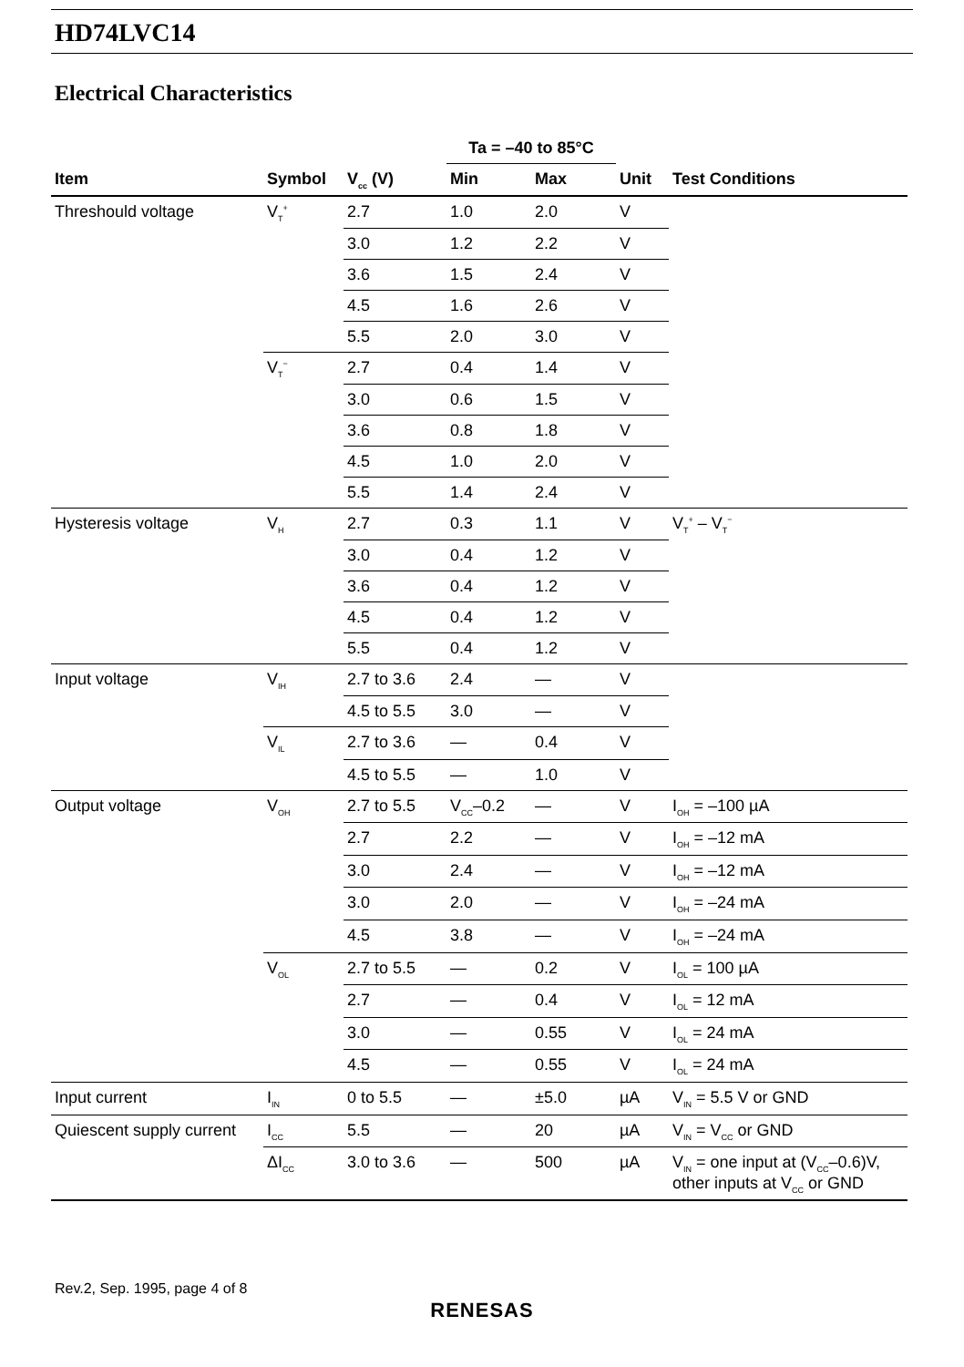HD74LVC14
Electrical Characteristics
| | | | Ta = –40 to 85°C | | | |
| --- | --- | --- | --- | --- | --- | --- |
| Item | Symbol | V<sub>cc</sub> (V) | Min | Max | Unit | Test Conditions |
| Threshould voltage | V<sub>T</sub><sup>+</sup> | 2.7 | 1.0 | 2.0 | V | |
| | | 3.0 | 1.2 | 2.2 | V | |
| | | 3.6 | 1.5 | 2.4 | V | |
| | | 4.5 | 1.6 | 2.6 | V | |
| | | 5.5 | 2.0 | 3.0 | V | |
| | V<sub>T</sub><sup>−</sup> | 2.7 | 0.4 | 1.4 | V | |
| | | 3.0 | 0.6 | 1.5 | V | |
| | | 3.6 | 0.8 | 1.8 | V | |
| | | 4.5 | 1.0 | 2.0 | V | |
| | | 5.5 | 1.4 | 2.4 | V | |
| Hysteresis voltage | V<sub>H</sub> | 2.7 | 0.3 | 1.1 | V | V<sub>T</sub><sup>+</sup> – V<sub>T</sub><sup>−</sup> |
| | | 3.0 | 0.4 | 1.2 | V | |
| | | 3.6 | 0.4 | 1.2 | V | |
| | | 4.5 | 0.4 | 1.2 | V | |
| | | 5.5 | 0.4 | 1.2 | V | |
| Input voltage | V<sub>IH</sub> | 2.7 to 3.6 | 2.4 | — | V | |
| | | 4.5 to 5.5 | 3.0 | — | V | |
| | V<sub>IL</sub> | 2.7 to 3.6 | — | 0.4 | V | |
| | | 4.5 to 5.5 | — | 1.0 | V | |
| Output voltage | V<sub>OH</sub> | 2.7 to 5.5 | V<sub>CC</sub>–0.2 | — | V | I<sub>OH</sub> = –100 µA |
| | | 2.7 | 2.2 | — | V | I<sub>OH</sub> = –12 mA |
| | | 3.0 | 2.4 | — | V | I<sub>OH</sub> = –12 mA |
| | | 3.0 | 2.0 | — | V | I<sub>OH</sub> = –24 mA |
| | | 4.5 | 3.8 | — | V | I<sub>OH</sub> = –24 mA |
| | V<sub>OL</sub> | 2.7 to 5.5 | — | 0.2 | V | I<sub>OL</sub> = 100 µA |
| | | 2.7 | — | 0.4 | V | I<sub>OL</sub> = 12 mA |
| | | 3.0 | — | 0.55 | V | I<sub>OL</sub> = 24 mA |
| | | 4.5 | — | 0.55 | V | I<sub>OL</sub> = 24 mA |
| Input current | I<sub>IN</sub> | 0 to 5.5 | — | ±5.0 | µA | V<sub>IN</sub> = 5.5 V or GND |
| Quiescent supply current | I<sub>CC</sub> | 5.5 | — | 20 | µA | V<sub>IN</sub> = V<sub>CC</sub> or GND |
| | ΔI<sub>CC</sub> | 3.0 to 3.6 | — | 500 | µA | V<sub>IN</sub> = one input at (V<sub>CC</sub>–0.6)V, other inputs at V<sub>CC</sub> or GND |
Rev.2, Sep. 1995, page 4 of 8
RENESAS